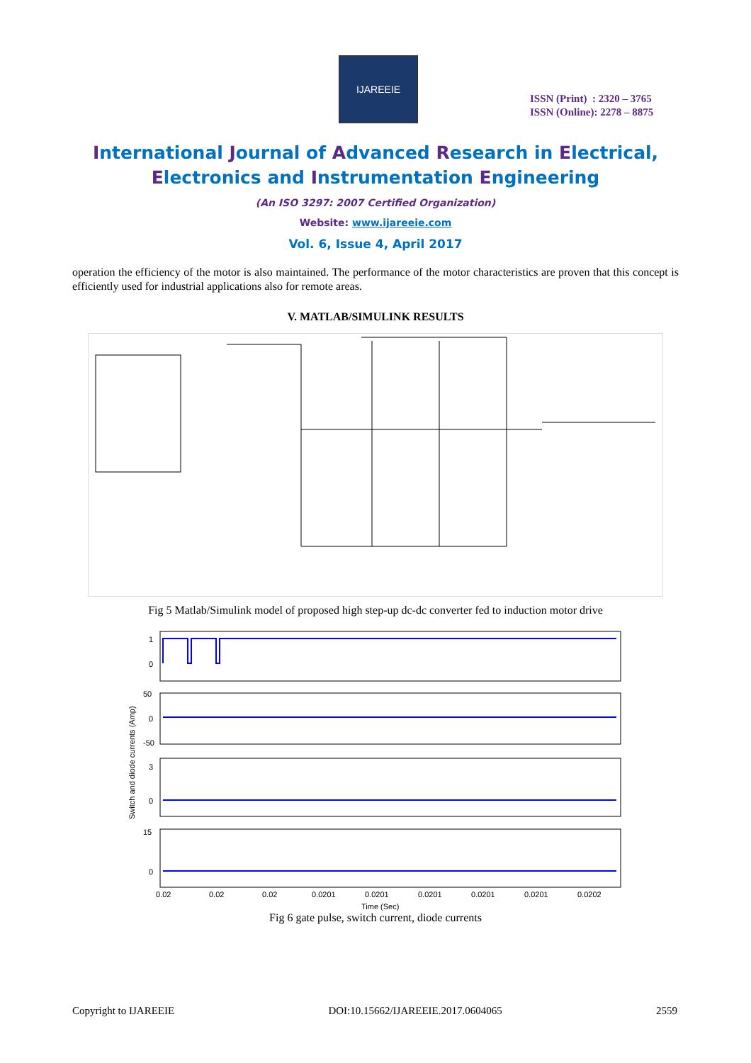IJAREEIE
ISSN (Print) : 2320 – 3765
ISSN (Online): 2278 – 8875
International Journal of Advanced Research in Electrical,
Electronics and Instrumentation Engineering
(An ISO 3297: 2007 Certified Organization)
Website: www.ijareeie.com
Vol. 6, Issue 4, April 2017
operation the efficiency of the motor is also maintained. The performance of the motor characteristics are proven that this concept is efficiently used for industrial applications also for remote areas.
V. MATLAB/SIMULINK RESULTS
Fig 5 Matlab/Simulink model of proposed high step-up dc-dc converter fed to induction motor drive
1
0
50
0
-50
3
0
15
0
0.02
0.02
0.02
0.0201
0.0201
0.0201
0.0201
0.0201
0.0202
Time (Sec)
Switch and diode currents (Amp)
Fig 6 gate pulse, switch current, diode currents
Copyright to IJAREEIE DOI:10.15662/IJAREEIE.2017.0604065 2559